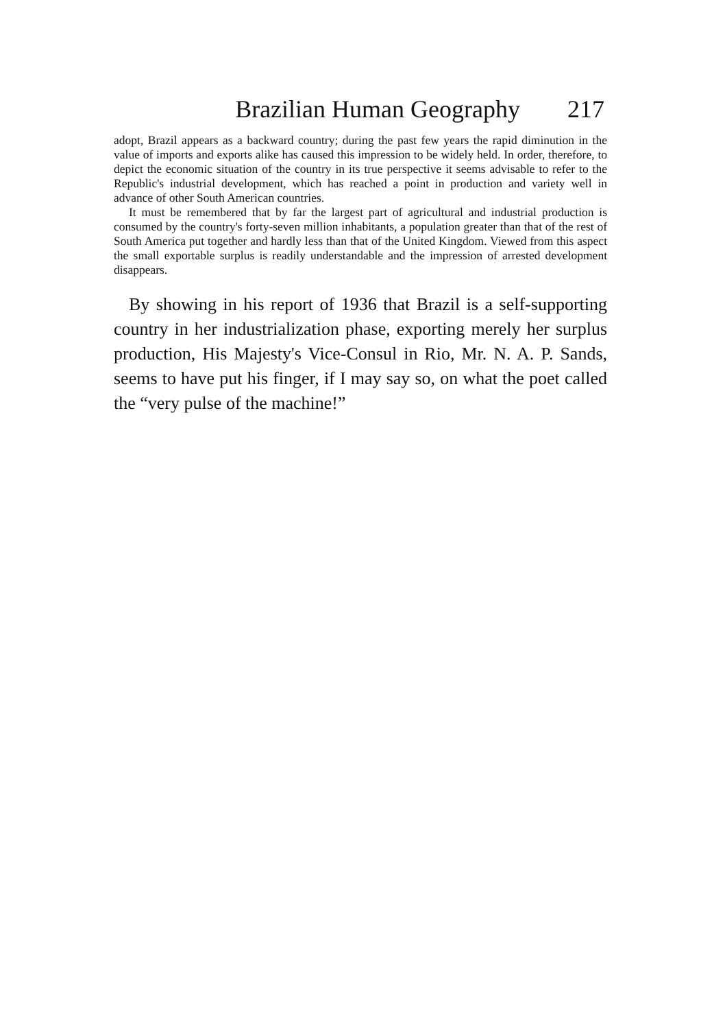Brazilian Human Geography 217
adopt, Brazil appears as a backward country; during the past few years the rapid diminution in the value of imports and exports alike has caused this impression to be widely held. In order, therefore, to depict the economic situation of the country in its true perspective it seems advisable to refer to the Republic's industrial development, which has reached a point in production and variety well in advance of other South American countries.
It must be remembered that by far the largest part of agricultural and industrial production is consumed by the country's forty-seven million inhabitants, a population greater than that of the rest of South America put together and hardly less than that of the United Kingdom. Viewed from this aspect the small exportable surplus is readily understandable and the impression of arrested development disappears.
By showing in his report of 1936 that Brazil is a self-supporting country in her industrialization phase, exporting merely her surplus production, His Majesty's Vice-Consul in Rio, Mr. N. A. P. Sands, seems to have put his finger, if I may say so, on what the poet called the “very pulse of the machine!”